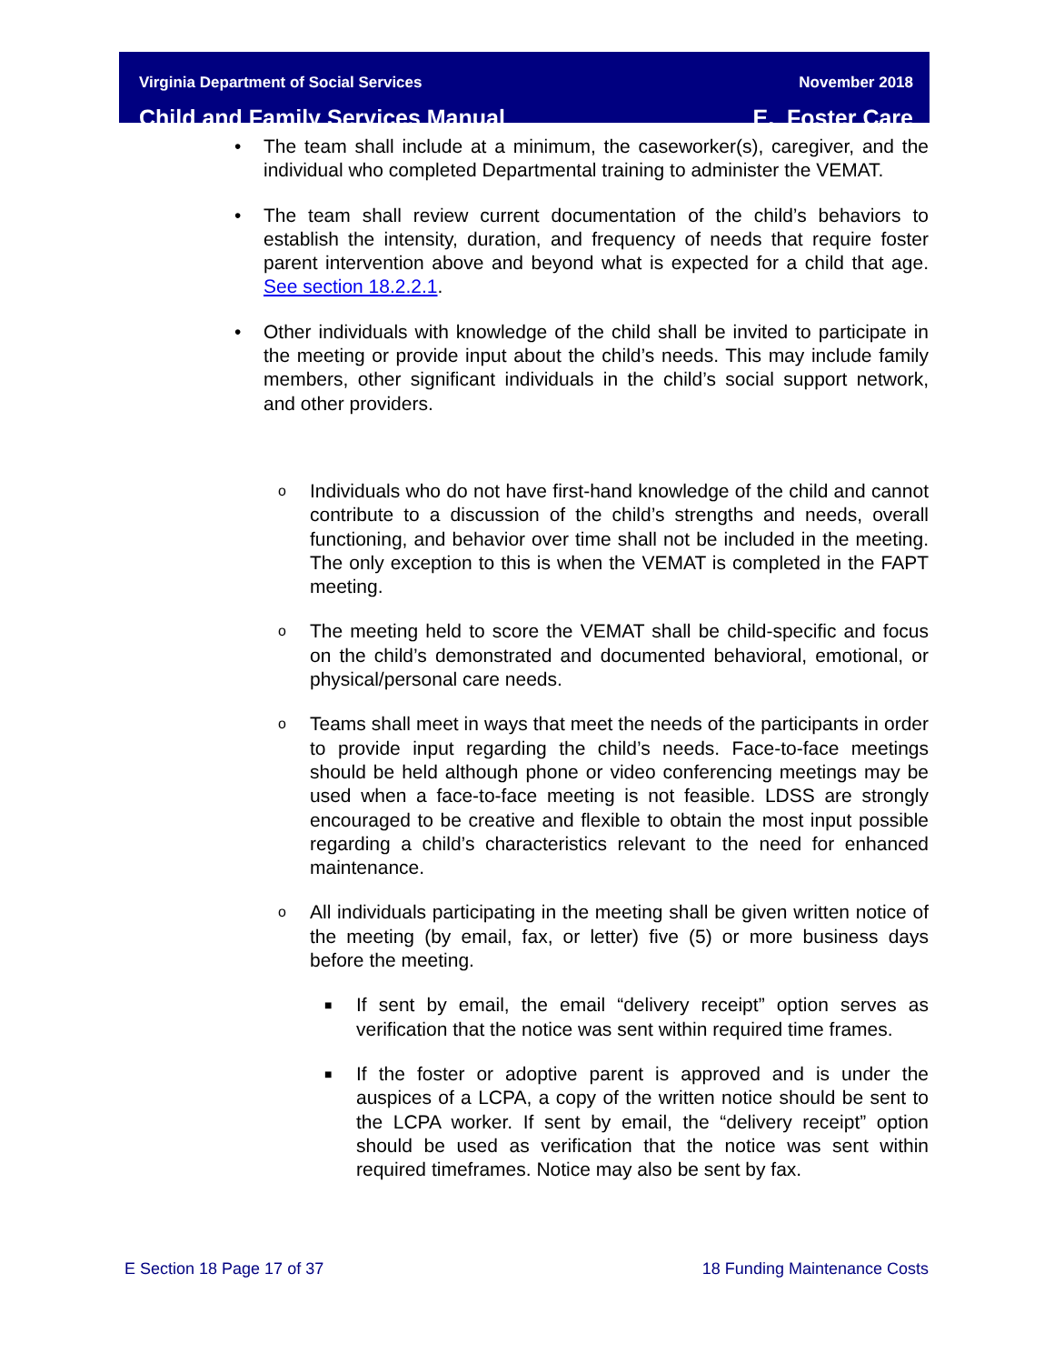Virginia Department of Social Services
Child and Family Services Manual
November 2018
E. Foster Care
• The team shall include at a minimum, the caseworker(s), caregiver, and the individual who completed Departmental training to administer the VEMAT.
• The team shall review current documentation of the child’s behaviors to establish the intensity, duration, and frequency of needs that require foster parent intervention above and beyond what is expected for a child that age. See section 18.2.2.1.
• Other individuals with knowledge of the child shall be invited to participate in the meeting or provide input about the child’s needs. This may include family members, other significant individuals in the child’s social support network, and other providers.
o Individuals who do not have first-hand knowledge of the child and cannot contribute to a discussion of the child’s strengths and needs, overall functioning, and behavior over time shall not be included in the meeting. The only exception to this is when the VEMAT is completed in the FAPT meeting.
o The meeting held to score the VEMAT shall be child-specific and focus on the child’s demonstrated and documented behavioral, emotional, or physical/personal care needs.
o Teams shall meet in ways that meet the needs of the participants in order to provide input regarding the child’s needs. Face-to-face meetings should be held although phone or video conferencing meetings may be used when a face-to-face meeting is not feasible. LDSS are strongly encouraged to be creative and flexible to obtain the most input possible regarding a child’s characteristics relevant to the need for enhanced maintenance.
o All individuals participating in the meeting shall be given written notice of the meeting (by email, fax, or letter) five (5) or more business days before the meeting.
■ If sent by email, the email “delivery receipt” option serves as verification that the notice was sent within required time frames.
■ If the foster or adoptive parent is approved and is under the auspices of a LCPA, a copy of the written notice should be sent to the LCPA worker. If sent by email, the “delivery receipt” option should be used as verification that the notice was sent within required timeframes. Notice may also be sent by fax.
E Section 18 Page 17 of 37 18 Funding Maintenance Costs